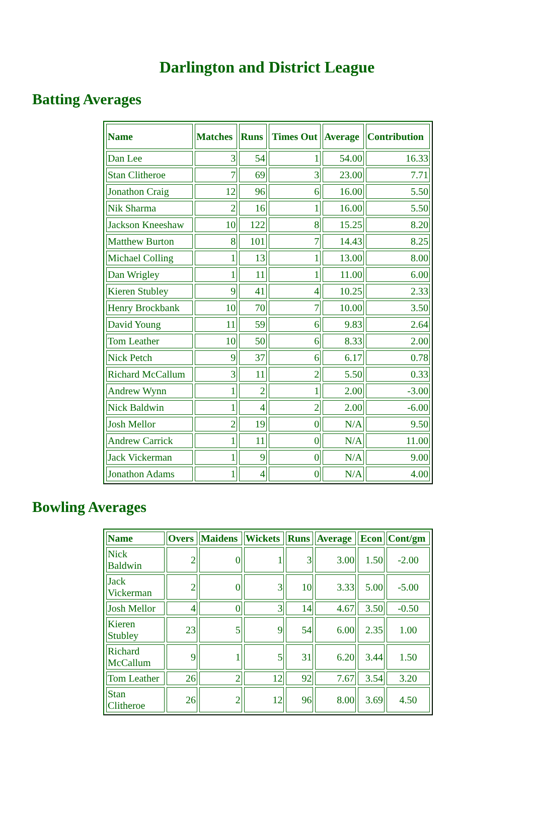Darlington and District League
Batting Averages
| Name | Matches | Runs | Times Out | Average | Contribution |
| --- | --- | --- | --- | --- | --- |
| Dan Lee | 3 | 54 | 1 | 54.00 | 16.33 |
| Stan Clitheroe | 7 | 69 | 3 | 23.00 | 7.71 |
| Jonathon Craig | 12 | 96 | 6 | 16.00 | 5.50 |
| Nik Sharma | 2 | 16 | 1 | 16.00 | 5.50 |
| Jackson Kneeshaw | 10 | 122 | 8 | 15.25 | 8.20 |
| Matthew Burton | 8 | 101 | 7 | 14.43 | 8.25 |
| Michael Colling | 1 | 13 | 1 | 13.00 | 8.00 |
| Dan Wrigley | 1 | 11 | 1 | 11.00 | 6.00 |
| Kieren Stubley | 9 | 41 | 4 | 10.25 | 2.33 |
| Henry Brockbank | 10 | 70 | 7 | 10.00 | 3.50 |
| David Young | 11 | 59 | 6 | 9.83 | 2.64 |
| Tom Leather | 10 | 50 | 6 | 8.33 | 2.00 |
| Nick Petch | 9 | 37 | 6 | 6.17 | 0.78 |
| Richard McCallum | 3 | 11 | 2 | 5.50 | 0.33 |
| Andrew Wynn | 1 | 2 | 1 | 2.00 | -3.00 |
| Nick Baldwin | 1 | 4 | 2 | 2.00 | -6.00 |
| Josh Mellor | 2 | 19 | 0 | N/A | 9.50 |
| Andrew Carrick | 1 | 11 | 0 | N/A | 11.00 |
| Jack Vickerman | 1 | 9 | 0 | N/A | 9.00 |
| Jonathon Adams | 1 | 4 | 0 | N/A | 4.00 |
Bowling Averages
| Name | Overs | Maidens | Wickets | Runs | Average | Econ | Cont/gm |
| --- | --- | --- | --- | --- | --- | --- | --- |
| Nick Baldwin | 2 | 0 | 1 | 3 | 3.00 | 1.50 | -2.00 |
| Jack Vickerman | 2 | 0 | 3 | 10 | 3.33 | 5.00 | -5.00 |
| Josh Mellor | 4 | 0 | 3 | 14 | 4.67 | 3.50 | -0.50 |
| Kieren Stubley | 23 | 5 | 9 | 54 | 6.00 | 2.35 | 1.00 |
| Richard McCallum | 9 | 1 | 5 | 31 | 6.20 | 3.44 | 1.50 |
| Tom Leather | 26 | 2 | 12 | 92 | 7.67 | 3.54 | 3.20 |
| Stan Clitheroe | 26 | 2 | 12 | 96 | 8.00 | 3.69 | 4.50 |